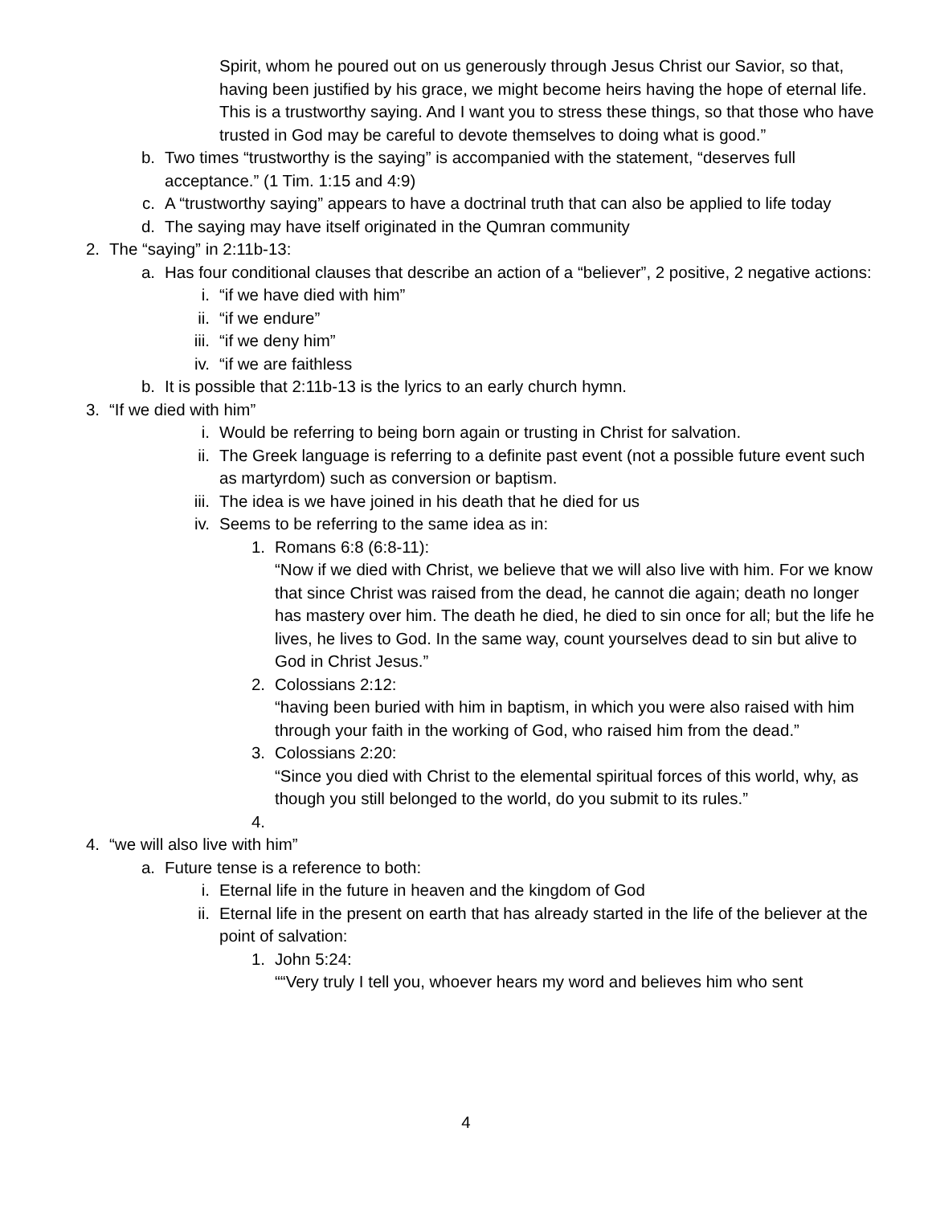Spirit, whom he poured out on us generously through Jesus Christ our Savior, so that, having been justified by his grace, we might become heirs having the hope of eternal life. This is a trustworthy saying. And I want you to stress these things, so that those who have trusted in God may be careful to devote themselves to doing what is good.”
b. Two times “trustworthy is the saying” is accompanied with the statement, “deserves full acceptance.” (1 Tim. 1:15 and 4:9)
c. A “trustworthy saying” appears to have a doctrinal truth that can also be applied to life today
d. The saying may have itself originated in the Qumran community
2. The “saying” in 2:11b-13:
a. Has four conditional clauses that describe an action of a “believer”, 2 positive, 2 negative actions:
i. “if we have died with him”
ii. “if we endure”
iii. “if we deny him”
iv. “if we are faithless
b. It is possible that 2:11b-13 is the lyrics to an early church hymn.
3. “If we died with him”
i. Would be referring to being born again or trusting in Christ for salvation.
ii. The Greek language is referring to a definite past event (not a possible future event such as martyrdom) such as conversion or baptism.
iii. The idea is we have joined in his death that he died for us
iv. Seems to be referring to the same idea as in:
1. Romans 6:8 (6:8-11):
“Now if we died with Christ, we believe that we will also live with him. For we know that since Christ was raised from the dead, he cannot die again; death no longer has mastery over him. The death he died, he died to sin once for all; but the life he lives, he lives to God. In the same way, count yourselves dead to sin but alive to God in Christ Jesus.”
2. Colossians 2:12:
“having been buried with him in baptism, in which you were also raised with him through your faith in the working of God, who raised him from the dead.”
3. Colossians 2:20:
“Since you died with Christ to the elemental spiritual forces of this world, why, as though you still belonged to the world, do you submit to its rules.”
4.
4. “we will also live with him”
a. Future tense is a reference to both:
i. Eternal life in the future in heaven and the kingdom of God
ii. Eternal life in the present on earth that has already started in the life of the believer at the point of salvation:
1. John 5:24:
““Very truly I tell you, whoever hears my word and believes him who sent
4